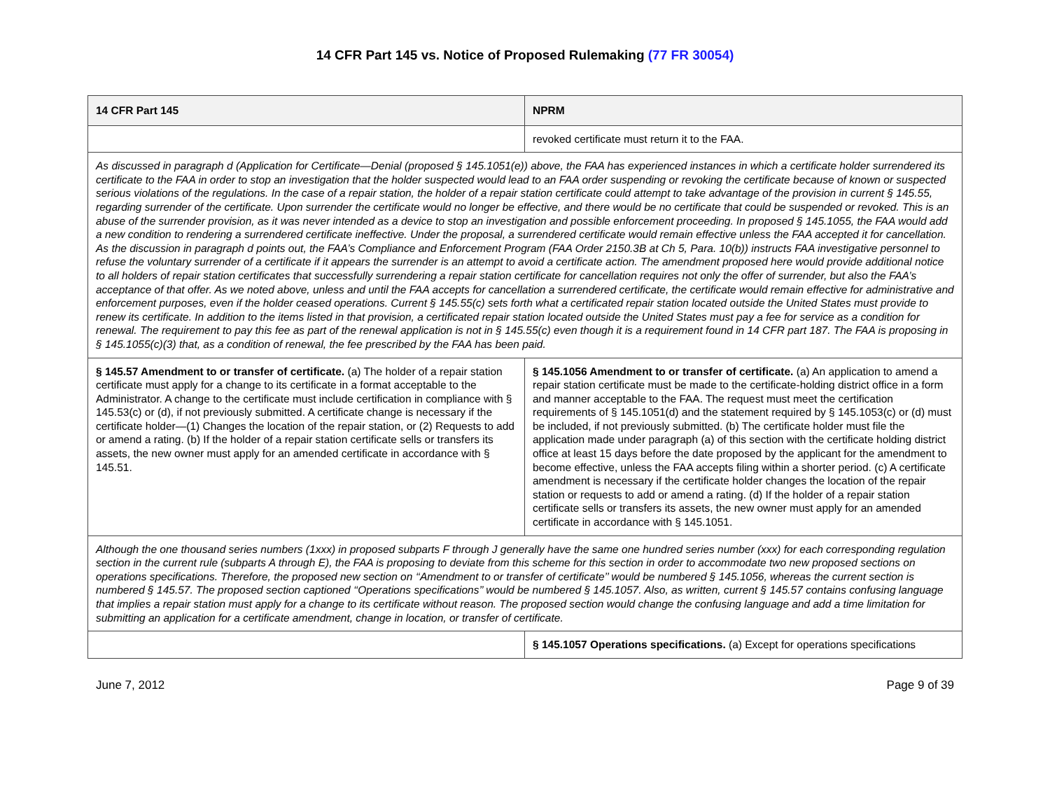14 CFR Part 145 vs. Notice of Proposed Rulemaking (77 FR 30054)
| 14 CFR Part 145 | NPRM |
| --- | --- |
| | revoked certificate must return it to the FAA. |
| As discussed in paragraph d (Application for Certificate—Denial (proposed § 145.1051(e)) above, the FAA has experienced instances in which a certificate holder surrendered its certificate to the FAA in order to stop an investigation that the holder suspected would lead to an FAA order suspending or revoking the certificate because of known or suspected serious violations of the regulations. In the case of a repair station, the holder of a repair station certificate could attempt to take advantage of the provision in current § 145.55, regarding surrender of the certificate. Upon surrender the certificate would no longer be effective, and there would be no certificate that could be suspended or revoked. This is an abuse of the surrender provision, as it was never intended as a device to stop an investigation and possible enforcement proceeding. In proposed § 145.1055, the FAA would add a new condition to rendering a surrendered certificate ineffective. Under the proposal, a surrendered certificate would remain effective unless the FAA accepted it for cancellation. As the discussion in paragraph d points out, the FAA’s Compliance and Enforcement Program (FAA Order 2150.3B at Ch 5, Para. 10(b)) instructs FAA investigative personnel to refuse the voluntary surrender of a certificate if it appears the surrender is an attempt to avoid a certificate action. The amendment proposed here would provide additional notice to all holders of repair station certificates that successfully surrendering a repair station certificate for cancellation requires not only the offer of surrender, but also the FAA’s acceptance of that offer. As we noted above, unless and until the FAA accepts for cancellation a surrendered certificate, the certificate would remain effective for administrative and enforcement purposes, even if the holder ceased operations. Current § 145.55(c) sets forth what a certificated repair station located outside the United States must provide to renew its certificate. In addition to the items listed in that provision, a certificated repair station located outside the United States must pay a fee for service as a condition for renewal. The requirement to pay this fee as part of the renewal application is not in § 145.55(c) even though it is a requirement found in 14 CFR part 187. The FAA is proposing in § 145.1055(c)(3) that, as a condition of renewal, the fee prescribed by the FAA has been paid. | |
| § 145.57 Amendment to or transfer of certificate. (a) The holder of a repair station certificate must apply for a change to its certificate in a format acceptable to the Administrator. A change to the certificate must include certification in compliance with § 145.53(c) or (d), if not previously submitted. A certificate change is necessary if the certificate holder—(1) Changes the location of the repair station, or (2) Requests to add or amend a rating. (b) If the holder of a repair station certificate sells or transfers its assets, the new owner must apply for an amended certificate in accordance with § 145.51. | § 145.1056 Amendment to or transfer of certificate. (a) An application to amend a repair station certificate must be made to the certificate-holding district office in a form and manner acceptable to the FAA. The request must meet the certification requirements of § 145.1051(d) and the statement required by § 145.1053(c) or (d) must be included, if not previously submitted. (b) The certificate holder must file the application made under paragraph (a) of this section with the certificate holding district office at least 15 days before the date proposed by the applicant for the amendment to become effective, unless the FAA accepts filing within a shorter period. (c) A certificate amendment is necessary if the certificate holder changes the location of the repair station or requests to add or amend a rating. (d) If the holder of a repair station certificate sells or transfers its assets, the new owner must apply for an amended certificate in accordance with § 145.1051. |
| Although the one thousand series numbers (1xxx) in proposed subparts F through J generally have the same one hundred series number (xxx) for each corresponding regulation section in the current rule (subparts A through E), the FAA is proposing to deviate from this scheme for this section in order to accommodate two new proposed sections on operations specifications. Therefore, the proposed new section on ‘‘Amendment to or transfer of certificate’’ would be numbered § 145.1056, whereas the current section is numbered § 145.57. The proposed section captioned ‘‘Operations specifications’’ would be numbered § 145.1057. Also, as written, current § 145.57 contains confusing language that implies a repair station must apply for a change to its certificate without reason. The proposed section would change the confusing language and add a time limitation for submitting an application for a certificate amendment, change in location, or transfer of certificate. | |
| | § 145.1057 Operations specifications. (a) Except for operations specifications |
June 7, 2012 Page 9 of 39